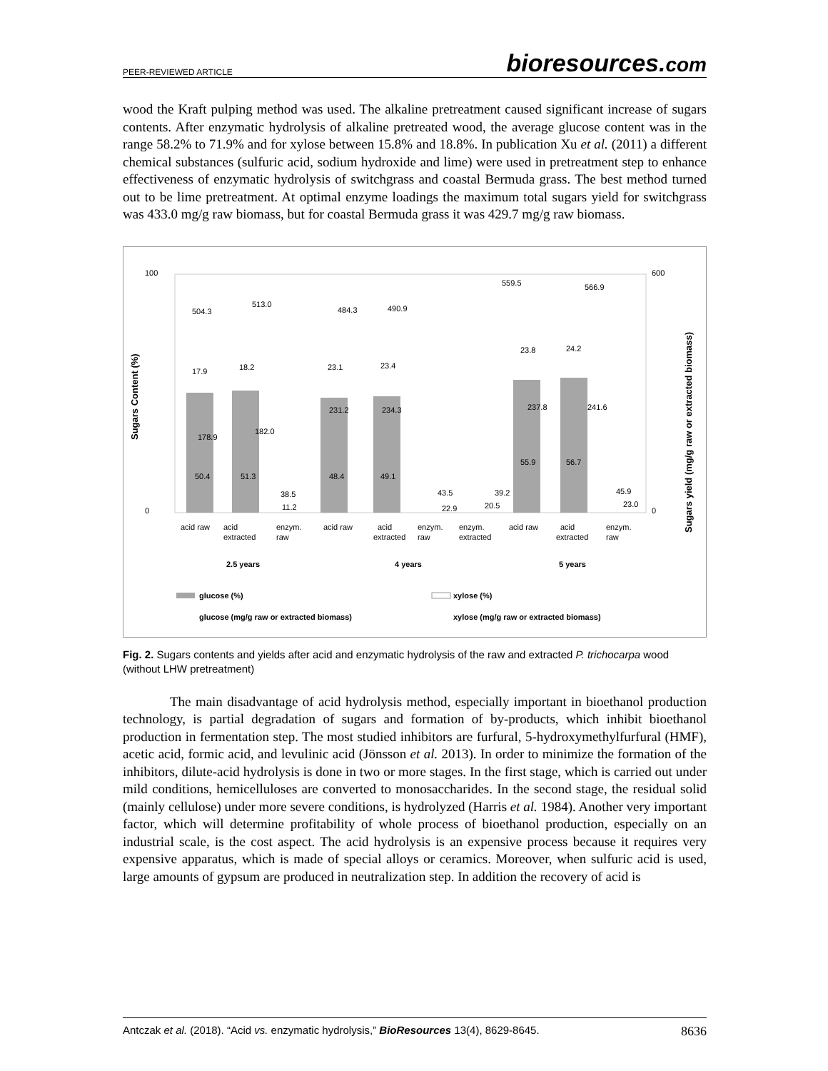PEER-REVIEWED ARTICLE bioresources.com
wood the Kraft pulping method was used. The alkaline pretreatment caused significant increase of sugars contents. After enzymatic hydrolysis of alkaline pretreated wood, the average glucose content was in the range 58.2% to 71.9% and for xylose between 15.8% and 18.8%. In publication Xu et al. (2011) a different chemical substances (sulfuric acid, sodium hydroxide and lime) were used in pretreatment step to enhance effectiveness of enzymatic hydrolysis of switchgrass and coastal Bermuda grass. The best method turned out to be lime pretreatment. At optimal enzyme loadings the maximum total sugars yield for switchgrass was 433.0 mg/g raw biomass, but for coastal Bermuda grass it was 429.7 mg/g raw biomass.
100
0
600
0
Sugars Content (%)
Sugars yield (mg/g raw or extracted biomass)
50.4
51.3
48.4
49.1
55.9
56.7
17.9
18.2
23.1
23.4
23.8
24.2
504.3
513.0
484.3
490.9
559.5
566.9
178.9
182.0
231.2
234.3
237.8
241.6
38.5
11.2
43.5
22.9
39.2
20.5
45.9
23.0
acid raw
acid
extracted
enzym.
raw
acid raw
acid
extracted
enzym.
raw
enzym.
extracted
acid raw
acid
extracted
enzym.
raw
2.5 years
4 years
5 years
glucose (%)
xylose (%)
glucose (mg/g raw or extracted biomass)
xylose (mg/g raw or extracted biomass)
Fig. 2. Sugars contents and yields after acid and enzymatic hydrolysis of the raw and extracted P. trichocarpa wood (without LHW pretreatment)
The main disadvantage of acid hydrolysis method, especially important in bioethanol production technology, is partial degradation of sugars and formation of by-products, which inhibit bioethanol production in fermentation step. The most studied inhibitors are furfural, 5-hydroxymethylfurfural (HMF), acetic acid, formic acid, and levulinic acid (Jönsson et al. 2013). In order to minimize the formation of the inhibitors, dilute-acid hydrolysis is done in two or more stages. In the first stage, which is carried out under mild conditions, hemicelluloses are converted to monosaccharides. In the second stage, the residual solid (mainly cellulose) under more severe conditions, is hydrolyzed (Harris et al. 1984). Another very important factor, which will determine profitability of whole process of bioethanol production, especially on an industrial scale, is the cost aspect. The acid hydrolysis is an expensive process because it requires very expensive apparatus, which is made of special alloys or ceramics. Moreover, when sulfuric acid is used, large amounts of gypsum are produced in neutralization step. In addition the recovery of acid is
Antczak et al. (2018). “Acid vs. enzymatic hydrolysis,” BioResources 13(4), 8629-8645. 8636